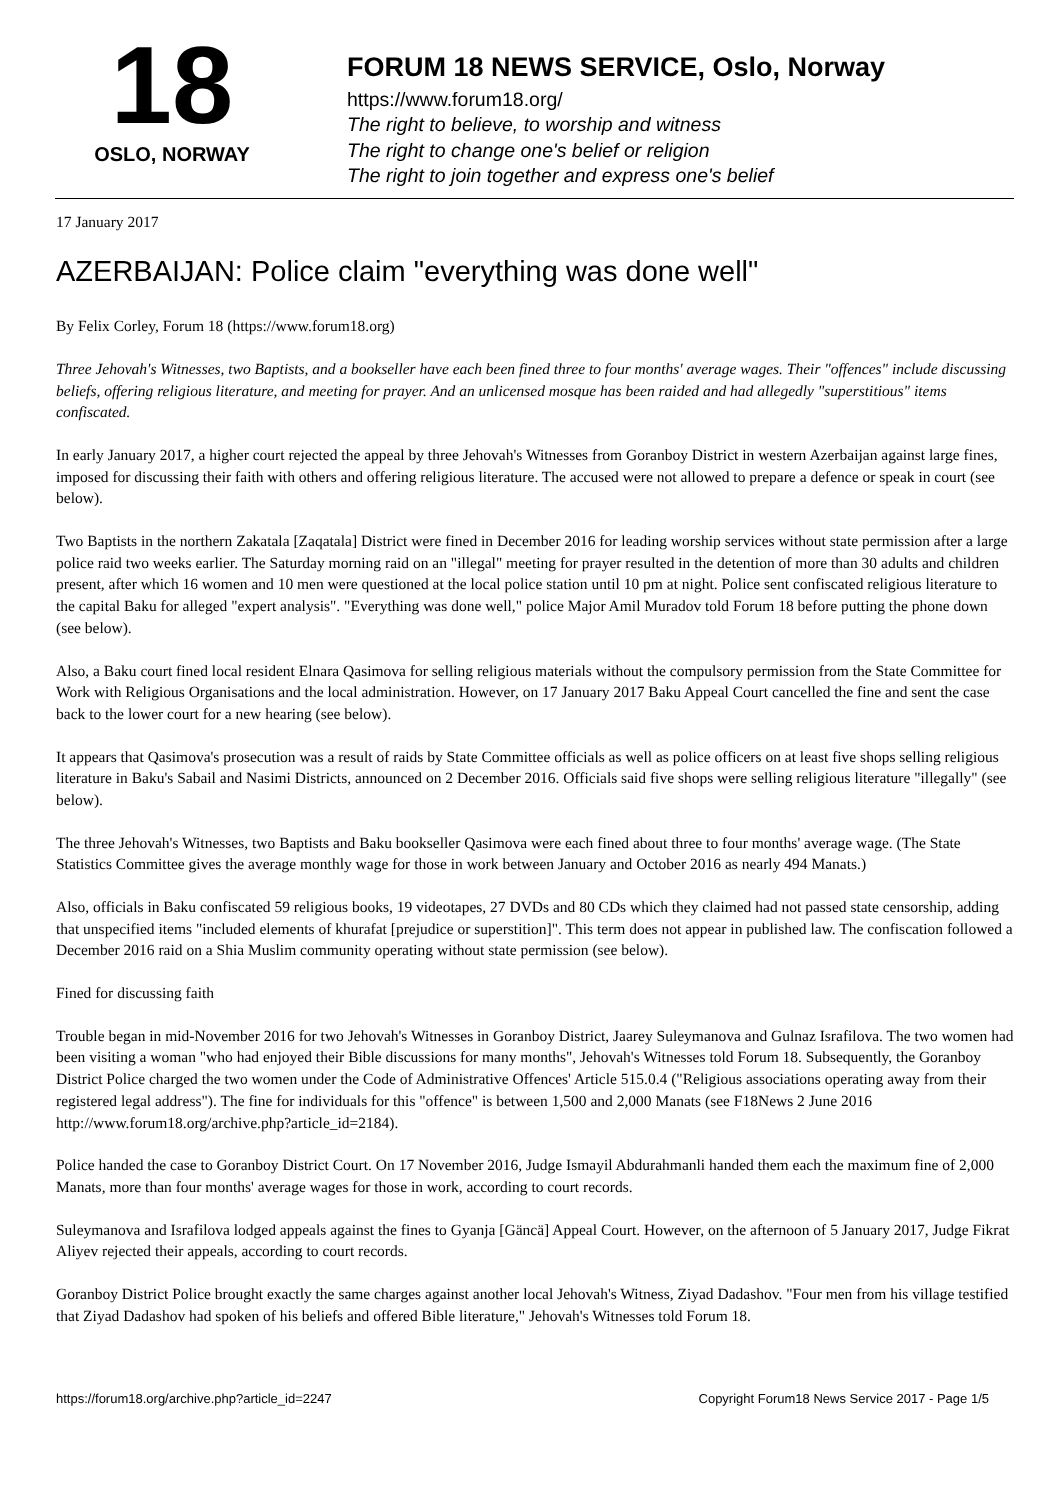18
OSLO, NORWAY
FORUM 18 NEWS SERVICE, Oslo, Norway
https://www.forum18.org/
The right to believe, to worship and witness
The right to change one's belief or religion
The right to join together and express one's belief
17 January 2017
AZERBAIJAN: Police claim "everything was done well"
By Felix Corley, Forum 18 (https://www.forum18.org)
Three Jehovah's Witnesses, two Baptists, and a bookseller have each been fined three to four months' average wages. Their "offences" include discussing beliefs, offering religious literature, and meeting for prayer. And an unlicensed mosque has been raided and had allegedly "superstitious" items confiscated.
In early January 2017, a higher court rejected the appeal by three Jehovah's Witnesses from Goranboy District in western Azerbaijan against large fines, imposed for discussing their faith with others and offering religious literature. The accused were not allowed to prepare a defence or speak in court (see below).
Two Baptists in the northern Zakatala [Zaqatala] District were fined in December 2016 for leading worship services without state permission after a large police raid two weeks earlier. The Saturday morning raid on an "illegal" meeting for prayer resulted in the detention of more than 30 adults and children present, after which 16 women and 10 men were questioned at the local police station until 10 pm at night. Police sent confiscated religious literature to the capital Baku for alleged "expert analysis". "Everything was done well," police Major Amil Muradov told Forum 18 before putting the phone down (see below).
Also, a Baku court fined local resident Elnara Qasimova for selling religious materials without the compulsory permission from the State Committee for Work with Religious Organisations and the local administration. However, on 17 January 2017 Baku Appeal Court cancelled the fine and sent the case back to the lower court for a new hearing (see below).
It appears that Qasimova's prosecution was a result of raids by State Committee officials as well as police officers on at least five shops selling religious literature in Baku's Sabail and Nasimi Districts, announced on 2 December 2016. Officials said five shops were selling religious literature "illegally" (see below).
The three Jehovah's Witnesses, two Baptists and Baku bookseller Qasimova were each fined about three to four months' average wage. (The State Statistics Committee gives the average monthly wage for those in work between January and October 2016 as nearly 494 Manats.)
Also, officials in Baku confiscated 59 religious books, 19 videotapes, 27 DVDs and 80 CDs which they claimed had not passed state censorship, adding that unspecified items "included elements of khurafat [prejudice or superstition]". This term does not appear in published law. The confiscation followed a December 2016 raid on a Shia Muslim community operating without state permission (see below).
Fined for discussing faith
Trouble began in mid-November 2016 for two Jehovah's Witnesses in Goranboy District, Jaarey Suleymanova and Gulnaz Israfilova. The two women had been visiting a woman "who had enjoyed their Bible discussions for many months", Jehovah's Witnesses told Forum 18. Subsequently, the Goranboy District Police charged the two women under the Code of Administrative Offences' Article 515.0.4 ("Religious associations operating away from their registered legal address"). The fine for individuals for this "offence" is between 1,500 and 2,000 Manats (see F18News 2 June 2016 http://www.forum18.org/archive.php?article_id=2184).
Police handed the case to Goranboy District Court. On 17 November 2016, Judge Ismayil Abdurahmanli handed them each the maximum fine of 2,000 Manats, more than four months' average wages for those in work, according to court records.
Suleymanova and Israfilova lodged appeals against the fines to Gyanja [Gäncä] Appeal Court. However, on the afternoon of 5 January 2017, Judge Fikrat Aliyev rejected their appeals, according to court records.
Goranboy District Police brought exactly the same charges against another local Jehovah's Witness, Ziyad Dadashov. "Four men from his village testified that Ziyad Dadashov had spoken of his beliefs and offered Bible literature," Jehovah's Witnesses told Forum 18.
https://forum18.org/archive.php?article_id=2247 Copyright Forum18 News Service 2017 - Page 1/5